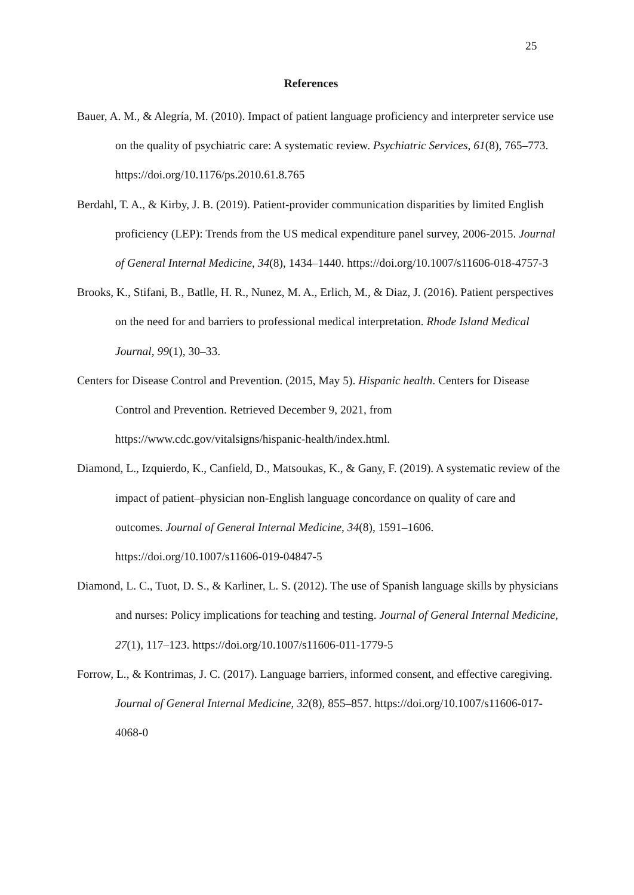25
References
Bauer, A. M., & Alegría, M. (2010). Impact of patient language proficiency and interpreter service use on the quality of psychiatric care: A systematic review. Psychiatric Services, 61(8), 765–773. https://doi.org/10.1176/ps.2010.61.8.765
Berdahl, T. A., & Kirby, J. B. (2019). Patient-provider communication disparities by limited English proficiency (LEP): Trends from the US medical expenditure panel survey, 2006-2015. Journal of General Internal Medicine, 34(8), 1434–1440. https://doi.org/10.1007/s11606-018-4757-3
Brooks, K., Stifani, B., Batlle, H. R., Nunez, M. A., Erlich, M., & Diaz, J. (2016). Patient perspectives on the need for and barriers to professional medical interpretation. Rhode Island Medical Journal, 99(1), 30–33.
Centers for Disease Control and Prevention. (2015, May 5). Hispanic health. Centers for Disease Control and Prevention. Retrieved December 9, 2021, from https://www.cdc.gov/vitalsigns/hispanic-health/index.html.
Diamond, L., Izquierdo, K., Canfield, D., Matsoukas, K., & Gany, F. (2019). A systematic review of the impact of patient–physician non-English language concordance on quality of care and outcomes. Journal of General Internal Medicine, 34(8), 1591–1606. https://doi.org/10.1007/s11606-019-04847-5
Diamond, L. C., Tuot, D. S., & Karliner, L. S. (2012). The use of Spanish language skills by physicians and nurses: Policy implications for teaching and testing. Journal of General Internal Medicine, 27(1), 117–123. https://doi.org/10.1007/s11606-011-1779-5
Forrow, L., & Kontrimas, J. C. (2017). Language barriers, informed consent, and effective caregiving. Journal of General Internal Medicine, 32(8), 855–857. https://doi.org/10.1007/s11606-017-4068-0